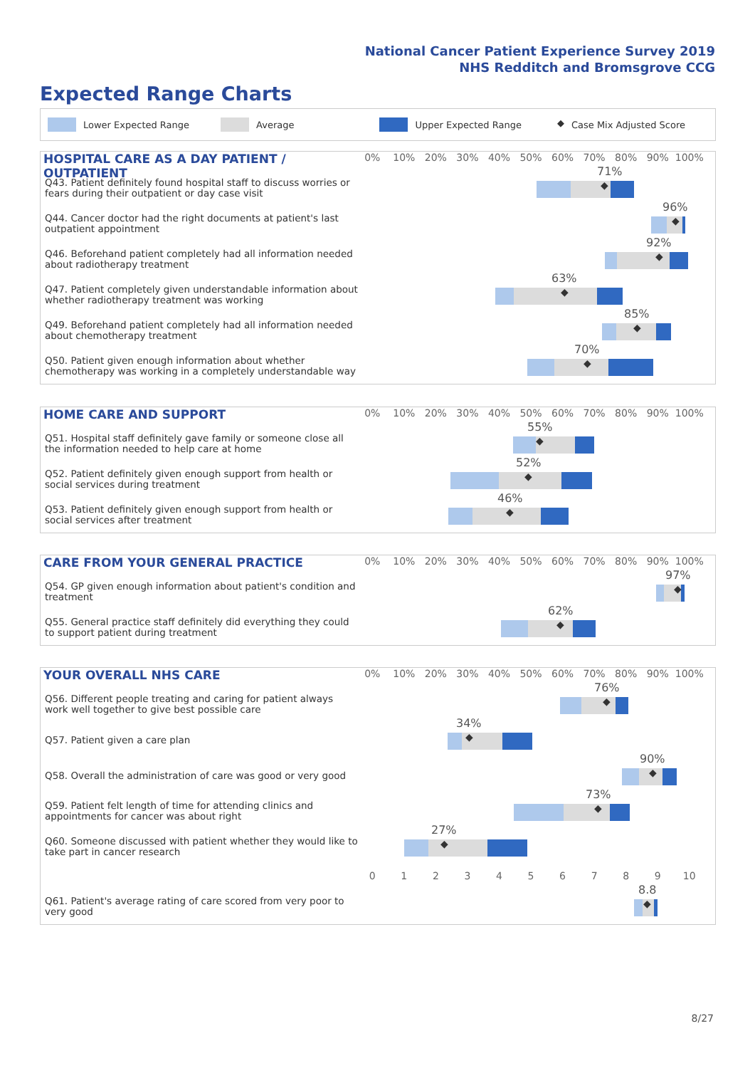National Cancer Patient Experience Survey 2019
NHS Redditch and Bromsgrove CCG
Expected Range Charts
Lower Expected Range Average Upper Expected Range ◆ Case Mix Adjusted Score
HOSPITAL CARE AS A DAY PATIENT / OUTPATIENT
0% 10% 20% 30% 40% 50% 60% 70% 80% 90% 100%
Q43. Patient definitely found hospital staff to discuss worries or fears during their outpatient or day case visit
71%
◆
Q44. Cancer doctor had the right documents at patient's last outpatient appointment
96%
◆
Q46. Beforehand patient completely had all information needed about radiotherapy treatment
92%
◆
Q47. Patient completely given understandable information about whether radiotherapy treatment was working
63%
◆
Q49. Beforehand patient completely had all information needed about chemotherapy treatment
85%
◆
Q50. Patient given enough information about whether chemotherapy was working in a completely understandable way
70%
◆
HOME CARE AND SUPPORT
0% 10% 20% 30% 40% 50% 60% 70% 80% 90% 100%
Q51. Hospital staff definitely gave family or someone close all the information needed to help care at home
55%
◆
Q52. Patient definitely given enough support from health or social services during treatment
52%
◆
Q53. Patient definitely given enough support from health or social services after treatment
46%
◆
CARE FROM YOUR GENERAL PRACTICE
0% 10% 20% 30% 40% 50% 60% 70% 80% 90% 100%
Q54. GP given enough information about patient's condition and treatment
97%
◆
Q55. General practice staff definitely did everything they could to support patient during treatment
62%
◆
YOUR OVERALL NHS CARE
0% 10% 20% 30% 40% 50% 60% 70% 80% 90% 100%
Q56. Different people treating and caring for patient always work well together to give best possible care
76%
◆
Q57. Patient given a care plan
34%
◆
Q58. Overall the administration of care was good or very good
90%
◆
Q59. Patient felt length of time for attending clinics and appointments for cancer was about right
73%
◆
Q60. Someone discussed with patient whether they would like to take part in cancer research
27%
◆
0 1 2 3 4 5 6 7 8 9 10
Q61. Patient's average rating of care scored from very poor to very good
8.8
◆
8/27